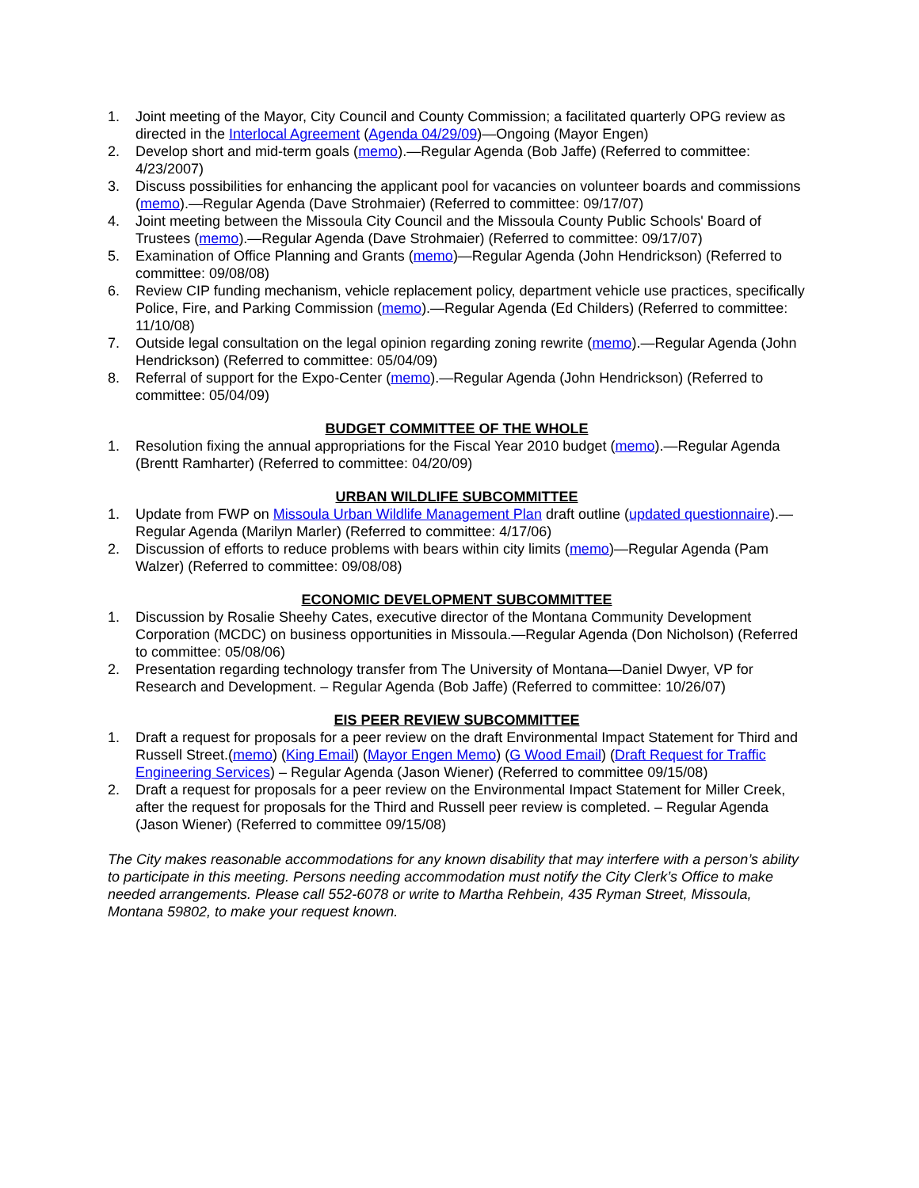1. Joint meeting of the Mayor, City Council and County Commission; a facilitated quarterly OPG review as directed in the Interlocal Agreement (Agenda 04/29/09)—Ongoing (Mayor Engen)
2. Develop short and mid-term goals (memo).—Regular Agenda (Bob Jaffe) (Referred to committee: 4/23/2007)
3. Discuss possibilities for enhancing the applicant pool for vacancies on volunteer boards and commissions (memo).—Regular Agenda (Dave Strohmaier) (Referred to committee: 09/17/07)
4. Joint meeting between the Missoula City Council and the Missoula County Public Schools' Board of Trustees (memo).—Regular Agenda (Dave Strohmaier) (Referred to committee: 09/17/07)
5. Examination of Office Planning and Grants (memo)—Regular Agenda (John Hendrickson) (Referred to committee: 09/08/08)
6. Review CIP funding mechanism, vehicle replacement policy, department vehicle use practices, specifically Police, Fire, and Parking Commission (memo).—Regular Agenda (Ed Childers) (Referred to committee: 11/10/08)
7. Outside legal consultation on the legal opinion regarding zoning rewrite (memo).—Regular Agenda (John Hendrickson) (Referred to committee: 05/04/09)
8. Referral of support for the Expo-Center (memo).—Regular Agenda (John Hendrickson) (Referred to committee: 05/04/09)
BUDGET COMMITTEE OF THE WHOLE
1. Resolution fixing the annual appropriations for the Fiscal Year 2010 budget (memo).—Regular Agenda (Brentt Ramharter) (Referred to committee: 04/20/09)
URBAN WILDLIFE SUBCOMMITTEE
1. Update from FWP on Missoula Urban Wildlife Management Plan draft outline (updated questionnaire).—Regular Agenda (Marilyn Marler) (Referred to committee: 4/17/06)
2. Discussion of efforts to reduce problems with bears within city limits (memo)—Regular Agenda (Pam Walzer) (Referred to committee: 09/08/08)
ECONOMIC DEVELOPMENT SUBCOMMITTEE
1. Discussion by Rosalie Sheehy Cates, executive director of the Montana Community Development Corporation (MCDC) on business opportunities in Missoula.—Regular Agenda (Don Nicholson) (Referred to committee: 05/08/06)
2. Presentation regarding technology transfer from The University of Montana—Daniel Dwyer, VP for Research and Development. – Regular Agenda (Bob Jaffe) (Referred to committee: 10/26/07)
EIS PEER REVIEW SUBCOMMITTEE
1. Draft a request for proposals for a peer review on the draft Environmental Impact Statement for Third and Russell Street.(memo) (King Email) (Mayor Engen Memo) (G Wood Email) (Draft Request for Traffic Engineering Services) – Regular Agenda (Jason Wiener) (Referred to committee 09/15/08)
2. Draft a request for proposals for a peer review on the Environmental Impact Statement for Miller Creek, after the request for proposals for the Third and Russell peer review is completed. – Regular Agenda (Jason Wiener) (Referred to committee 09/15/08)
The City makes reasonable accommodations for any known disability that may interfere with a person’s ability to participate in this meeting. Persons needing accommodation must notify the City Clerk’s Office to make needed arrangements. Please call 552-6078 or write to Martha Rehbein, 435 Ryman Street, Missoula, Montana 59802, to make your request known.